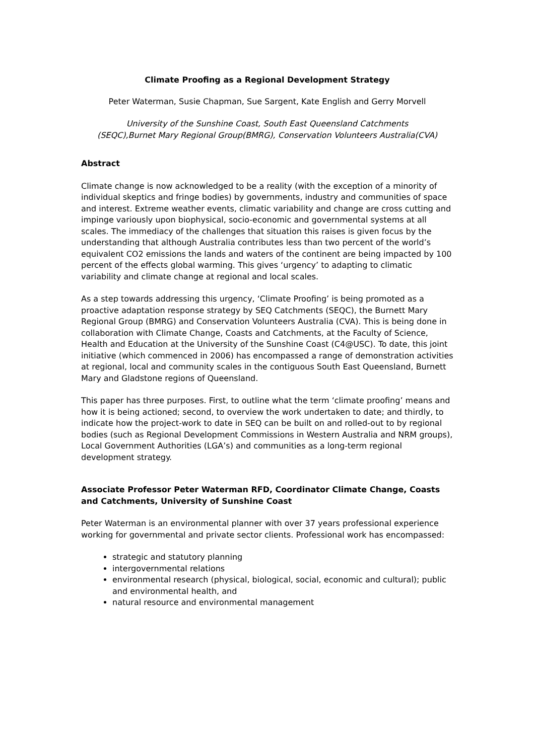Climate Proofing as a Regional Development Strategy
Peter Waterman, Susie Chapman, Sue Sargent, Kate English and Gerry Morvell
University of the Sunshine Coast, South East Queensland Catchments (SEQC),Burnet Mary Regional Group(BMRG), Conservation Volunteers Australia(CVA)
Abstract
Climate change is now acknowledged to be a reality (with the exception of a minority of individual skeptics and fringe bodies) by governments, industry and communities of space and interest. Extreme weather events, climatic variability and change are cross cutting and impinge variously upon biophysical, socio-economic and governmental systems at all scales. The immediacy of the challenges that situation this raises is given focus by the understanding that although Australia contributes less than two percent of the world’s equivalent CO2 emissions the lands and waters of the continent are being impacted by 100 percent of the effects global warming. This gives ‘urgency’ to adapting to climatic variability and climate change at regional and local scales.
As a step towards addressing this urgency, ‘Climate Proofing’ is being promoted as a proactive adaptation response strategy by SEQ Catchments (SEQC), the Burnett Mary Regional Group (BMRG) and Conservation Volunteers Australia (CVA). This is being done in collaboration with Climate Change, Coasts and Catchments, at the Faculty of Science, Health and Education at the University of the Sunshine Coast (C4@USC). To date, this joint initiative (which commenced in 2006) has encompassed a range of demonstration activities at regional, local and community scales in the contiguous South East Queensland, Burnett Mary and Gladstone regions of Queensland.
This paper has three purposes. First, to outline what the term ‘climate proofing’ means and how it is being actioned; second, to overview the work undertaken to date; and thirdly, to indicate how the project-work to date in SEQ can be built on and rolled-out to by regional bodies (such as Regional Development Commissions in Western Australia and NRM groups), Local Government Authorities (LGA’s) and communities as a long-term regional development strategy.
Associate Professor Peter Waterman RFD, Coordinator Climate Change, Coasts and Catchments, University of Sunshine Coast
Peter Waterman is an environmental planner with over 37 years professional experience working for governmental and private sector clients. Professional work has encompassed:
strategic and statutory planning
intergovernmental relations
environmental research (physical, biological, social, economic and cultural); public and environmental health, and
natural resource and environmental management